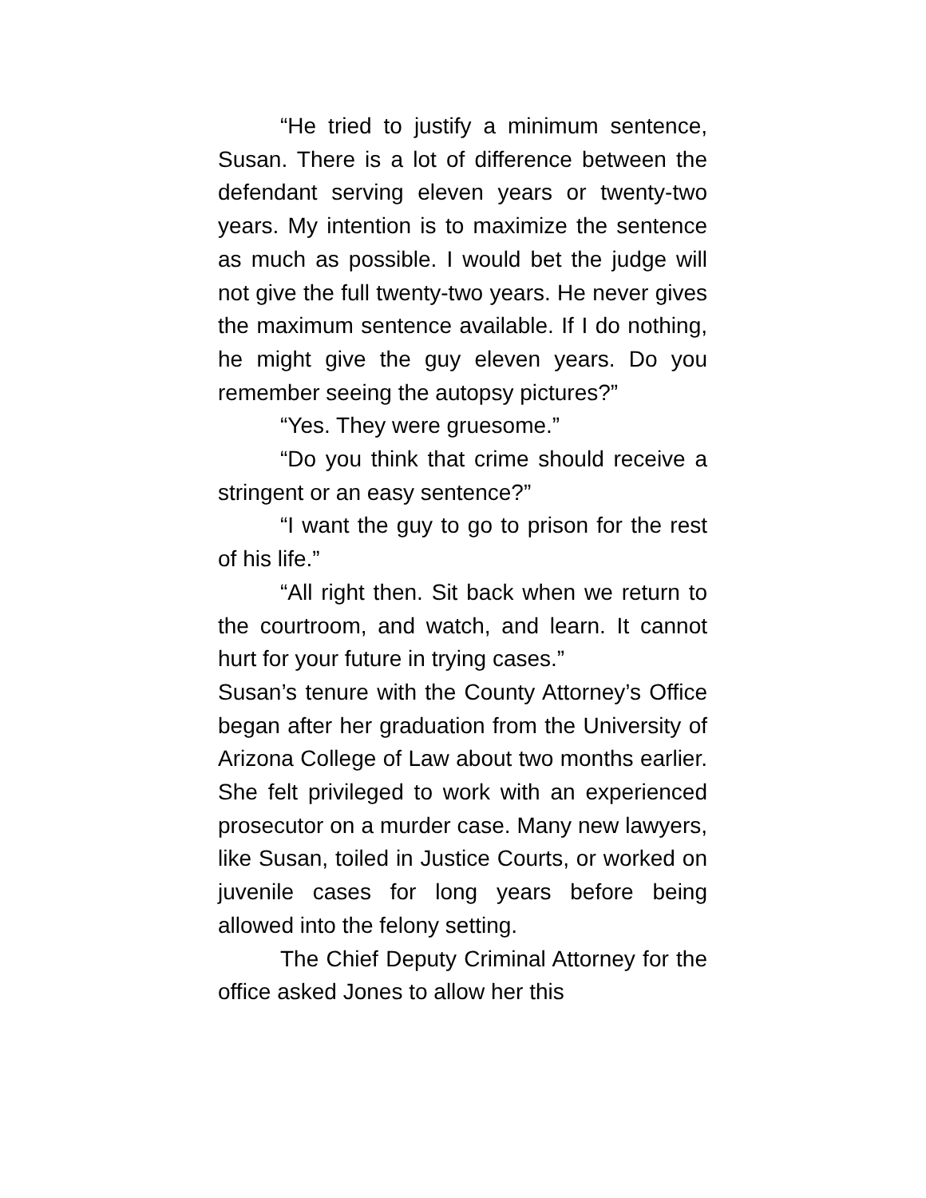“He tried to justify a minimum sentence, Susan. There is a lot of difference between the defendant serving eleven years or twenty-two years. My intention is to maximize the sentence as much as possible. I would bet the judge will not give the full twenty-two years. He never gives the maximum sentence available. If I do nothing, he might give the guy eleven years. Do you remember seeing the autopsy pictures?”
“Yes. They were gruesome.”
“Do you think that crime should receive a stringent or an easy sentence?”
“I want the guy to go to prison for the rest of his life.”
“All right then. Sit back when we return to the courtroom, and watch, and learn. It cannot hurt for your future in trying cases.”
Susan’s tenure with the County Attorney’s Office began after her graduation from the University of Arizona College of Law about two months earlier. She felt privileged to work with an experienced prosecutor on a murder case. Many new lawyers, like Susan, toiled in Justice Courts, or worked on juvenile cases for long years before being allowed into the felony setting.
The Chief Deputy Criminal Attorney for the office asked Jones to allow her this